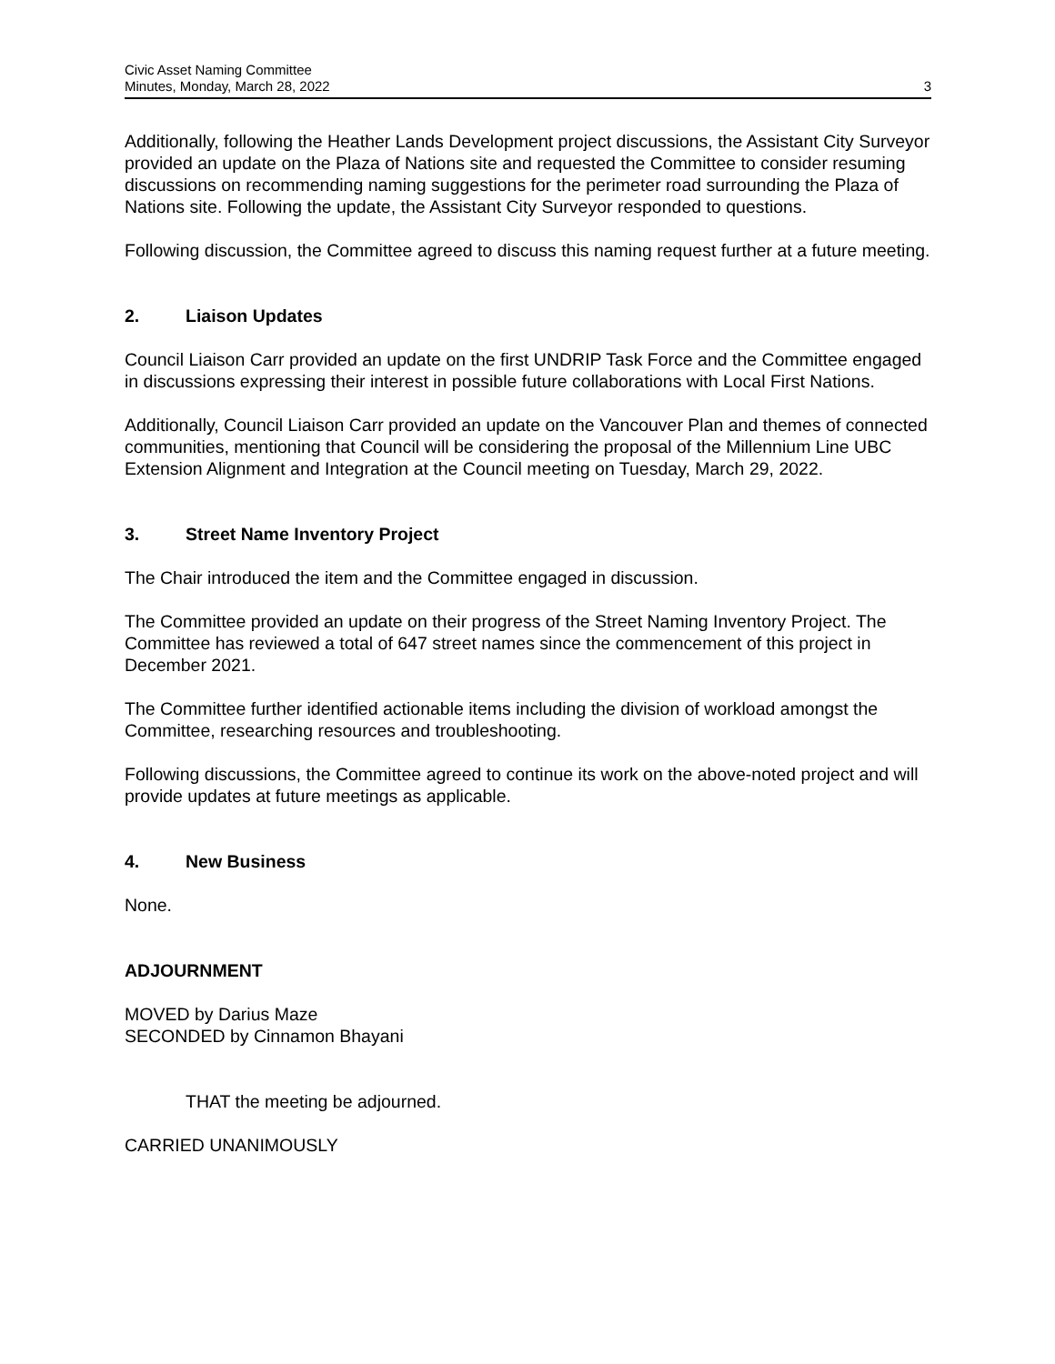Civic Asset Naming Committee
Minutes, Monday, March 28, 2022
3
Additionally, following the Heather Lands Development project discussions, the Assistant City Surveyor provided an update on the Plaza of Nations site and requested the Committee to consider resuming discussions on recommending naming suggestions for the perimeter road surrounding the Plaza of Nations site. Following the update, the Assistant City Surveyor responded to questions.
Following discussion, the Committee agreed to discuss this naming request further at a future meeting.
2. Liaison Updates
Council Liaison Carr provided an update on the first UNDRIP Task Force and the Committee engaged in discussions expressing their interest in possible future collaborations with Local First Nations.
Additionally, Council Liaison Carr provided an update on the Vancouver Plan and themes of connected communities, mentioning that Council will be considering the proposal of the Millennium Line UBC Extension Alignment and Integration at the Council meeting on Tuesday, March 29, 2022.
3. Street Name Inventory Project
The Chair introduced the item and the Committee engaged in discussion.
The Committee provided an update on their progress of the Street Naming Inventory Project. The Committee has reviewed a total of 647 street names since the commencement of this project in December 2021.
The Committee further identified actionable items including the division of workload amongst the Committee, researching resources and troubleshooting.
Following discussions, the Committee agreed to continue its work on the above-noted project and will provide updates at future meetings as applicable.
4. New Business
None.
ADJOURNMENT
MOVED by Darius Maze
SECONDED by Cinnamon Bhayani
THAT the meeting be adjourned.
CARRIED UNANIMOUSLY